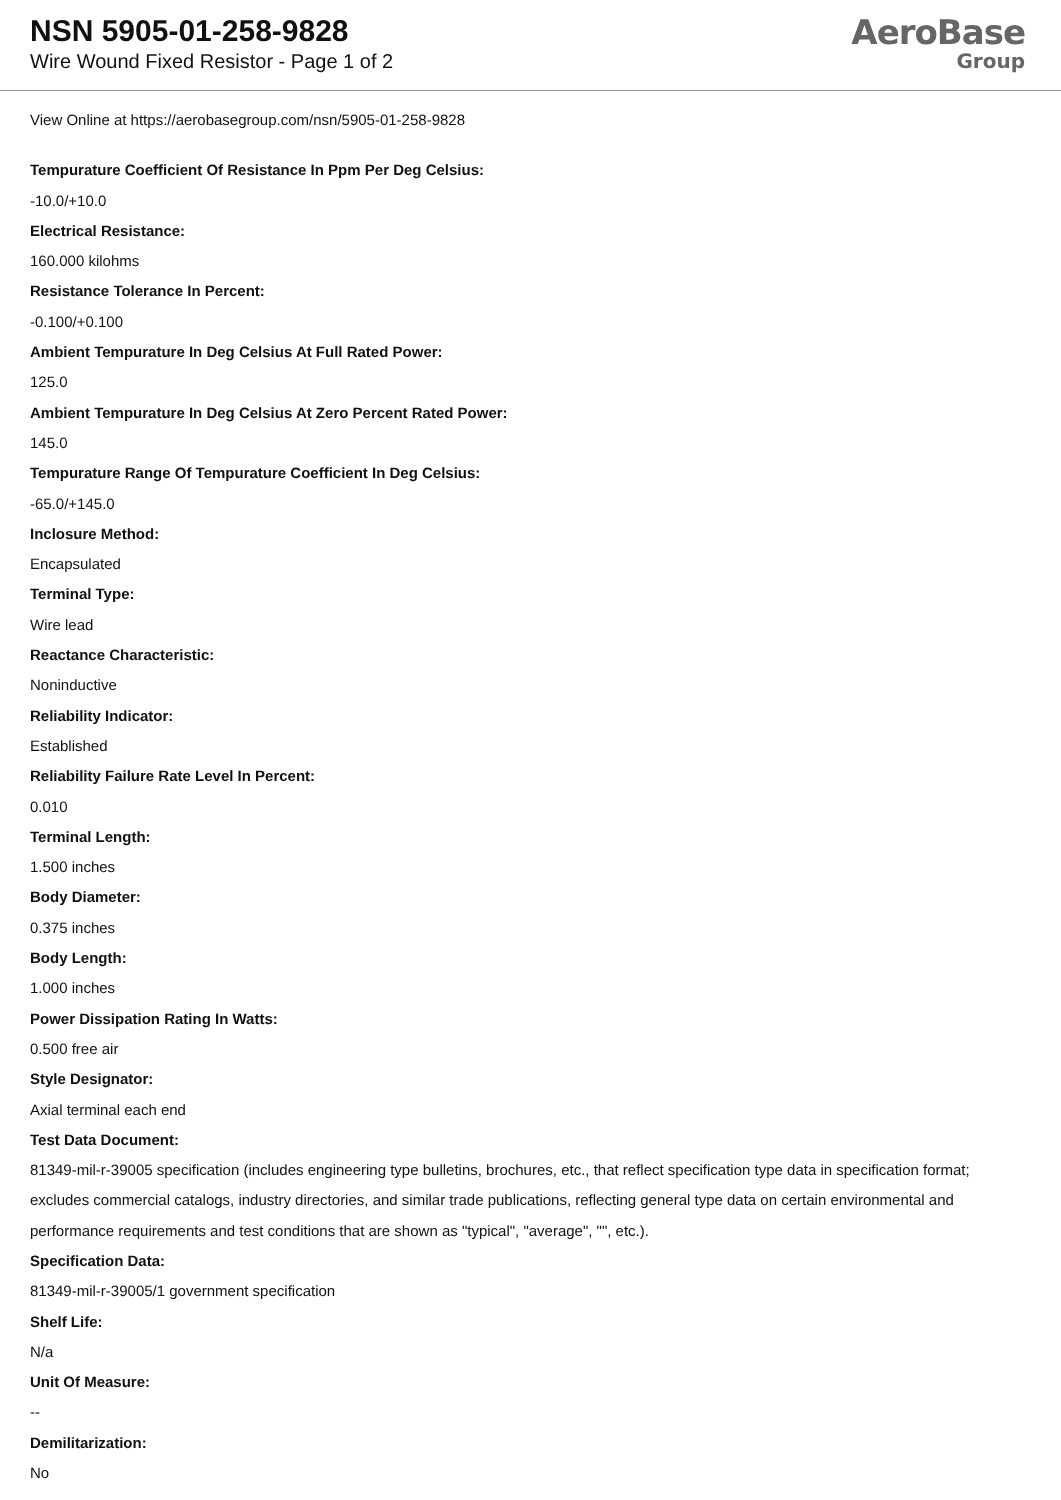NSN 5905-01-258-9828
Wire Wound Fixed Resistor - Page 1 of 2
AeroBase
Group
View Online at https://aerobasegroup.com/nsn/5905-01-258-9828
Tempurature Coefficient Of Resistance In Ppm Per Deg Celsius:
-10.0/+10.0
Electrical Resistance:
160.000 kilohms
Resistance Tolerance In Percent:
-0.100/+0.100
Ambient Tempurature In Deg Celsius At Full Rated Power:
125.0
Ambient Tempurature In Deg Celsius At Zero Percent Rated Power:
145.0
Tempurature Range Of Tempurature Coefficient In Deg Celsius:
-65.0/+145.0
Inclosure Method:
Encapsulated
Terminal Type:
Wire lead
Reactance Characteristic:
Noninductive
Reliability Indicator:
Established
Reliability Failure Rate Level In Percent:
0.010
Terminal Length:
1.500 inches
Body Diameter:
0.375 inches
Body Length:
1.000 inches
Power Dissipation Rating In Watts:
0.500 free air
Style Designator:
Axial terminal each end
Test Data Document:
81349-mil-r-39005 specification (includes engineering type bulletins, brochures, etc., that reflect specification type data in specification format; excludes commercial catalogs, industry directories, and similar trade publications, reflecting general type data on certain environmental and performance requirements and test conditions that are shown as "typical", "average", "", etc.).
Specification Data:
81349-mil-r-39005/1 government specification
Shelf Life:
N/a
Unit Of Measure:
--
Demilitarization:
No